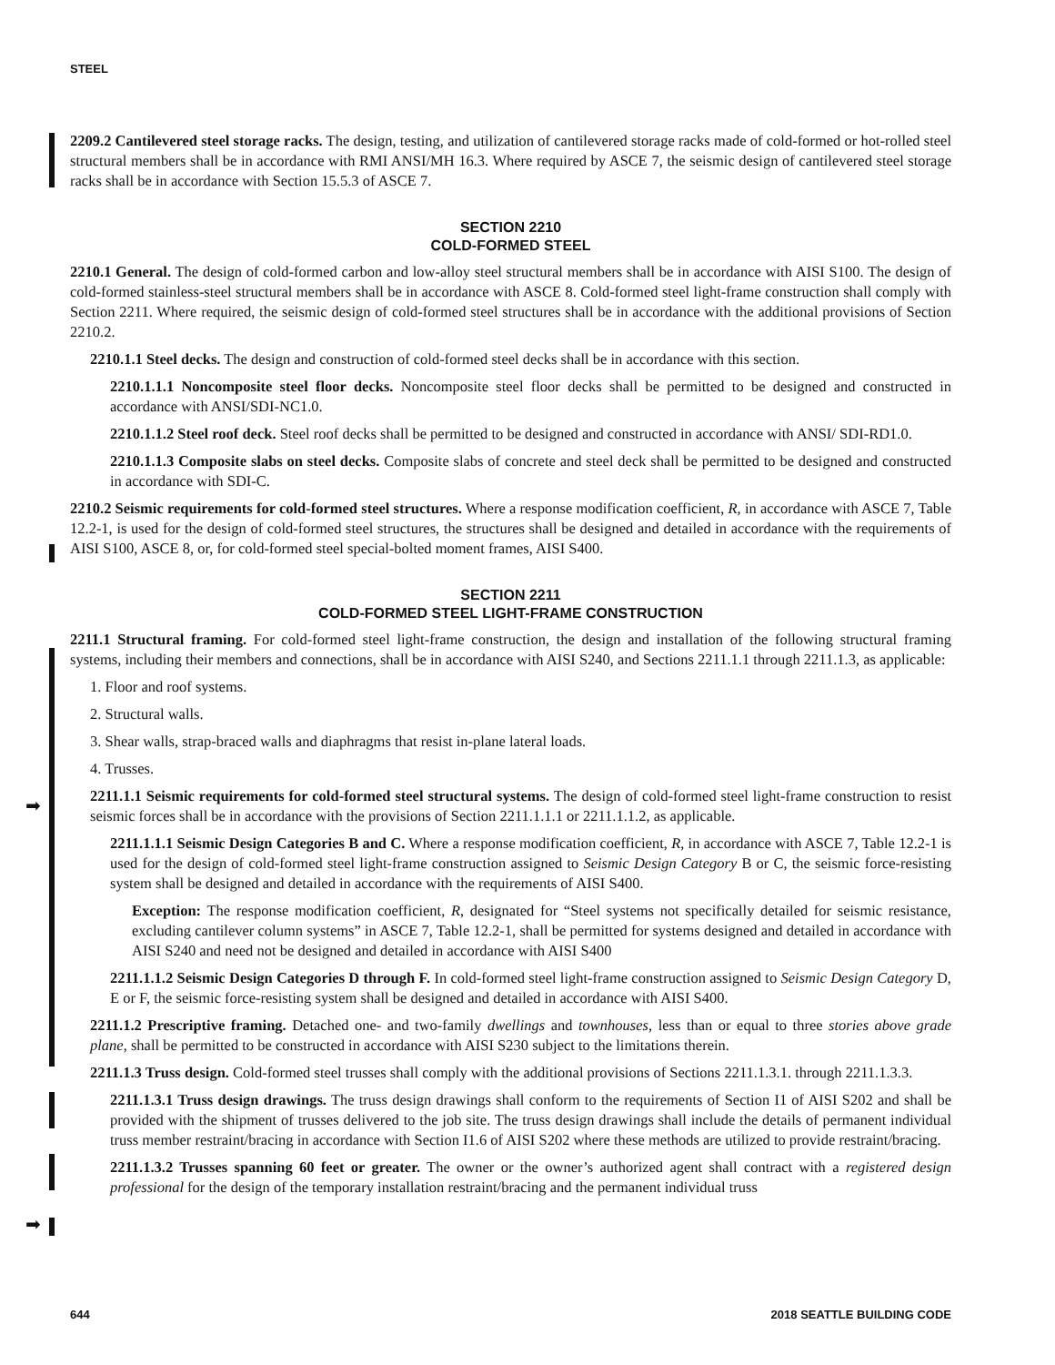STEEL
➡
➡
2209.2 Cantilevered steel storage racks. The design, testing, and utilization of cantilevered storage racks made of cold-formed or hot-rolled steel structural members shall be in accordance with RMI ANSI/MH 16.3. Where required by ASCE 7, the seismic design of cantilevered steel storage racks shall be in accordance with Section 15.5.3 of ASCE 7.
SECTION 2210
COLD-FORMED STEEL
2210.1 General. The design of cold-formed carbon and low-alloy steel structural members shall be in accordance with AISI S100. The design of cold-formed stainless-steel structural members shall be in accordance with ASCE 8. Cold-formed steel light-frame construction shall comply with Section 2211. Where required, the seismic design of cold-formed steel structures shall be in accordance with the additional provisions of Section 2210.2.
2210.1.1 Steel decks. The design and construction of cold-formed steel decks shall be in accordance with this section.
2210.1.1.1 Noncomposite steel floor decks. Noncomposite steel floor decks shall be permitted to be designed and constructed in accordance with ANSI/SDI-NC1.0.
2210.1.1.2 Steel roof deck. Steel roof decks shall be permitted to be designed and constructed in accordance with ANSI/ SDI-RD1.0.
2210.1.1.3 Composite slabs on steel decks. Composite slabs of concrete and steel deck shall be permitted to be designed and constructed in accordance with SDI-C.
2210.2 Seismic requirements for cold-formed steel structures. Where a response modification coefficient, R, in accordance with ASCE 7, Table 12.2-1, is used for the design of cold-formed steel structures, the structures shall be designed and detailed in accordance with the requirements of AISI S100, ASCE 8, or, for cold-formed steel special-bolted moment frames, AISI S400.
SECTION 2211
COLD-FORMED STEEL LIGHT-FRAME CONSTRUCTION
2211.1 Structural framing. For cold-formed steel light-frame construction, the design and installation of the following structural framing systems, including their members and connections, shall be in accordance with AISI S240, and Sections 2211.1.1 through 2211.1.3, as applicable:
1. Floor and roof systems.
2. Structural walls.
3. Shear walls, strap-braced walls and diaphragms that resist in-plane lateral loads.
4. Trusses.
2211.1.1 Seismic requirements for cold-formed steel structural systems. The design of cold-formed steel light-frame construction to resist seismic forces shall be in accordance with the provisions of Section 2211.1.1.1 or 2211.1.1.2, as applicable.
2211.1.1.1 Seismic Design Categories B and C. Where a response modification coefficient, R, in accordance with ASCE 7, Table 12.2-1 is used for the design of cold-formed steel light-frame construction assigned to Seismic Design Category B or C, the seismic force-resisting system shall be designed and detailed in accordance with the requirements of AISI S400.
Exception: The response modification coefficient, R, designated for “Steel systems not specifically detailed for seismic resistance, excluding cantilever column systems” in ASCE 7, Table 12.2-1, shall be permitted for systems designed and detailed in accordance with AISI S240 and need not be designed and detailed in accordance with AISI S400
2211.1.1.2 Seismic Design Categories D through F. In cold-formed steel light-frame construction assigned to Seismic Design Category D, E or F, the seismic force-resisting system shall be designed and detailed in accordance with AISI S400.
2211.1.2 Prescriptive framing. Detached one- and two-family dwellings and townhouses, less than or equal to three stories above grade plane, shall be permitted to be constructed in accordance with AISI S230 subject to the limitations therein.
2211.1.3 Truss design. Cold-formed steel trusses shall comply with the additional provisions of Sections 2211.1.3.1. through 2211.1.3.3.
2211.1.3.1 Truss design drawings. The truss design drawings shall conform to the requirements of Section I1 of AISI S202 and shall be provided with the shipment of trusses delivered to the job site. The truss design drawings shall include the details of permanent individual truss member restraint/bracing in accordance with Section I1.6 of AISI S202 where these methods are utilized to provide restraint/bracing.
2211.1.3.2 Trusses spanning 60 feet or greater. The owner or the owner’s authorized agent shall contract with a registered design professional for the design of the temporary installation restraint/bracing and the permanent individual truss
644 2018 SEATTLE BUILDING CODE